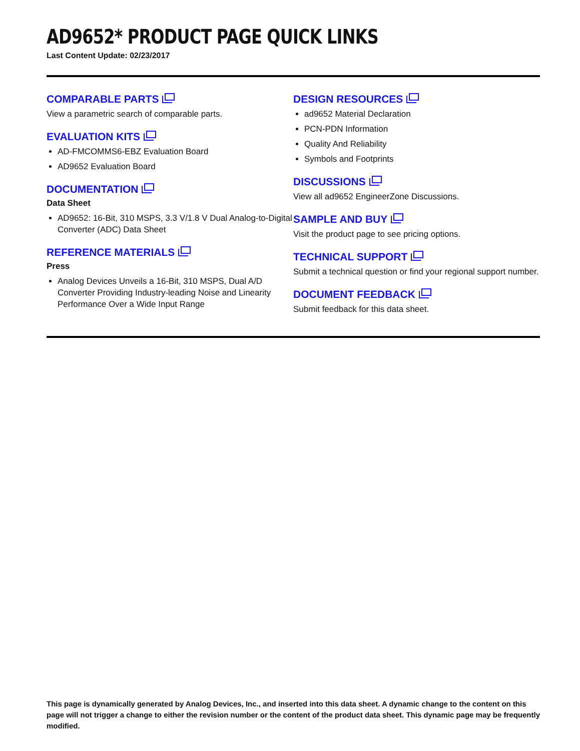AD9652* PRODUCT PAGE QUICK LINKS
Last Content Update: 02/23/2017
COMPARABLE PARTS
View a parametric search of comparable parts.
EVALUATION KITS
AD-FMCOMMS6-EBZ Evaluation Board
AD9652 Evaluation Board
DOCUMENTATION
Data Sheet
AD9652: 16-Bit, 310 MSPS, 3.3 V/1.8 V Dual Analog-to-Digital Converter (ADC) Data Sheet
REFERENCE MATERIALS
Press
Analog Devices Unveils a 16-Bit, 310 MSPS, Dual A/D Converter Providing Industry-leading Noise and Linearity Performance Over a Wide Input Range
DESIGN RESOURCES
ad9652 Material Declaration
PCN-PDN Information
Quality And Reliability
Symbols and Footprints
DISCUSSIONS
View all ad9652 EngineerZone Discussions.
SAMPLE AND BUY
Visit the product page to see pricing options.
TECHNICAL SUPPORT
Submit a technical question or find your regional support number.
DOCUMENT FEEDBACK
Submit feedback for this data sheet.
This page is dynamically generated by Analog Devices, Inc., and inserted into this data sheet. A dynamic change to the content on this page will not trigger a change to either the revision number or the content of the product data sheet. This dynamic page may be frequently modified.